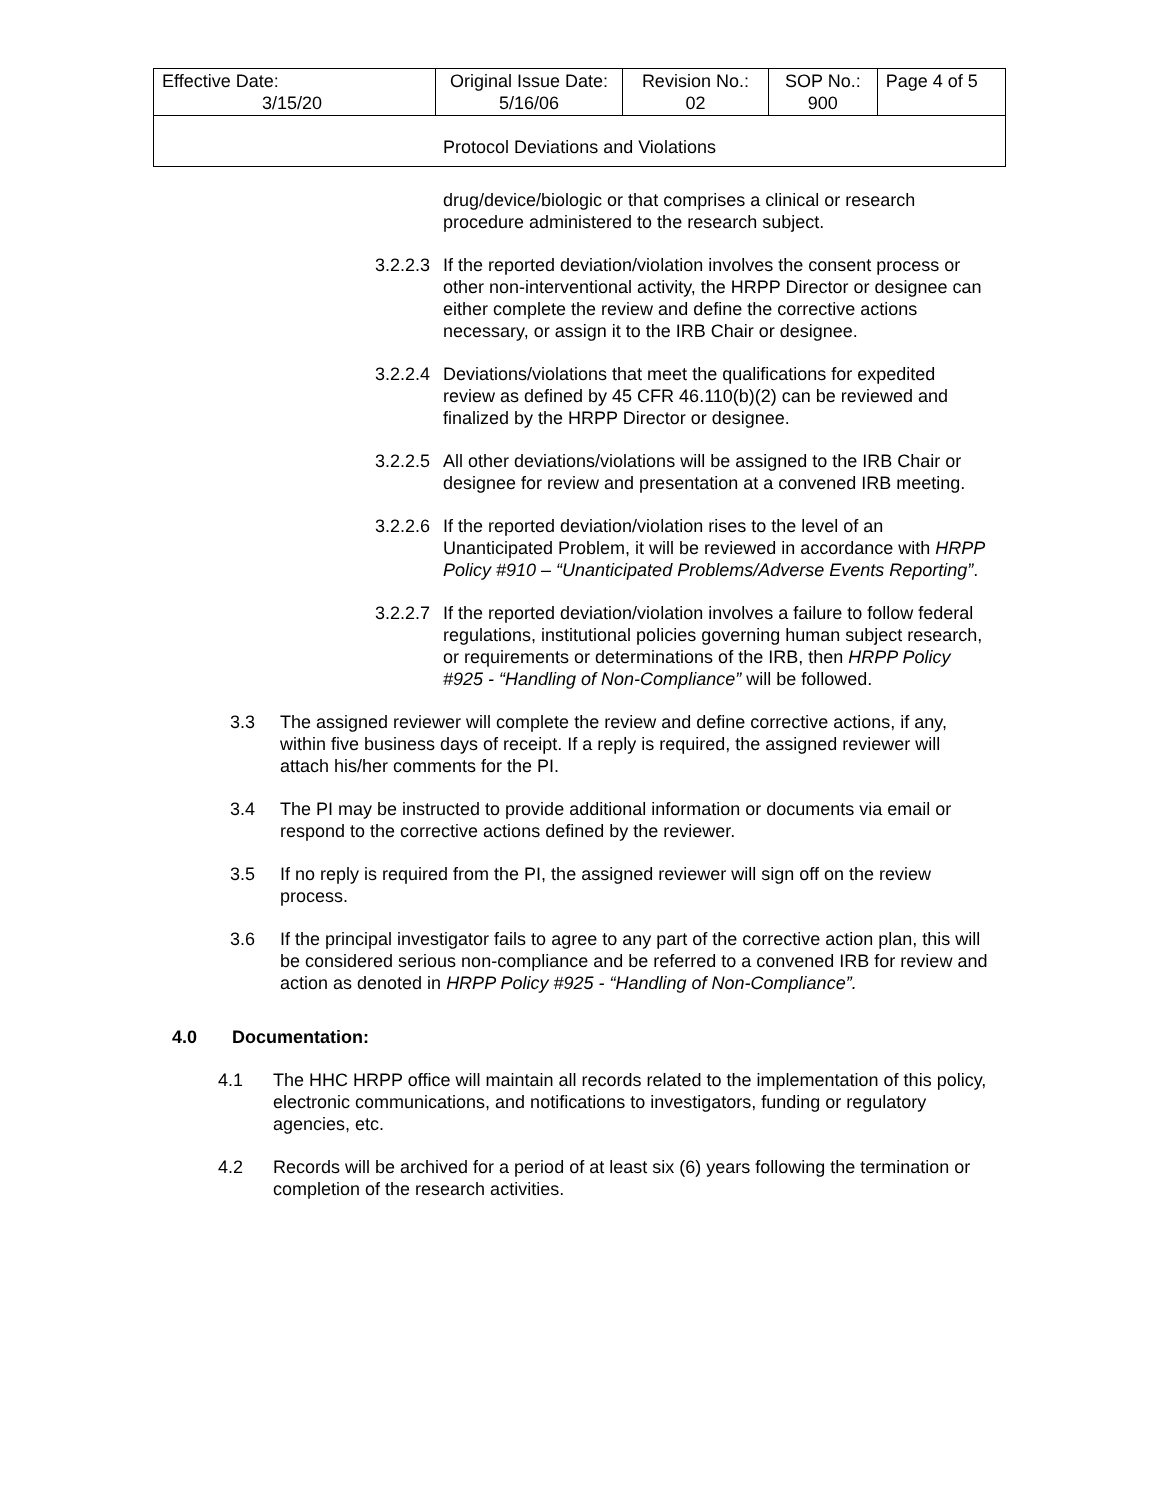| Effective Date: 3/15/20 | Original Issue Date: 5/16/06 | Revision No.: 02 | SOP No.: 900 | Page 4 of 5 |
| Protocol Deviations and Violations | | | | |
drug/device/biologic or that comprises a clinical or research procedure administered to the research subject.
3.2.2.3
If the reported deviation/violation involves the consent process or other non-interventional activity, the HRPP Director or designee can either complete the review and define the corrective actions necessary, or assign it to the IRB Chair or designee.
3.2.2.4
Deviations/violations that meet the qualifications for expedited review as defined by 45 CFR 46.110(b)(2) can be reviewed and finalized by the HRPP Director or designee.
3.2.2.5
All other deviations/violations will be assigned to the IRB Chair or designee for review and presentation at a convened IRB meeting.
3.2.2.6
If the reported deviation/violation rises to the level of an Unanticipated Problem, it will be reviewed in accordance with HRPP Policy #910 – “Unanticipated Problems/Adverse Events Reporting”.
3.2.2.7
If the reported deviation/violation involves a failure to follow federal regulations, institutional policies governing human subject research, or requirements or determinations of the IRB, then HRPP Policy #925 - “Handling of Non-Compliance” will be followed.
3.3 The assigned reviewer will complete the review and define corrective actions, if any, within five business days of receipt. If a reply is required, the assigned reviewer will attach his/her comments for the PI.
3.4 The PI may be instructed to provide additional information or documents via email or respond to the corrective actions defined by the reviewer.
3.5 If no reply is required from the PI, the assigned reviewer will sign off on the review process.
3.6 If the principal investigator fails to agree to any part of the corrective action plan, this will be considered serious non-compliance and be referred to a convened IRB for review and action as denoted in HRPP Policy #925 - “Handling of Non-Compliance”.
4.0 Documentation:
4.1 The HHC HRPP office will maintain all records related to the implementation of this policy, electronic communications, and notifications to investigators, funding or regulatory agencies, etc.
4.2 Records will be archived for a period of at least six (6) years following the termination or completion of the research activities.